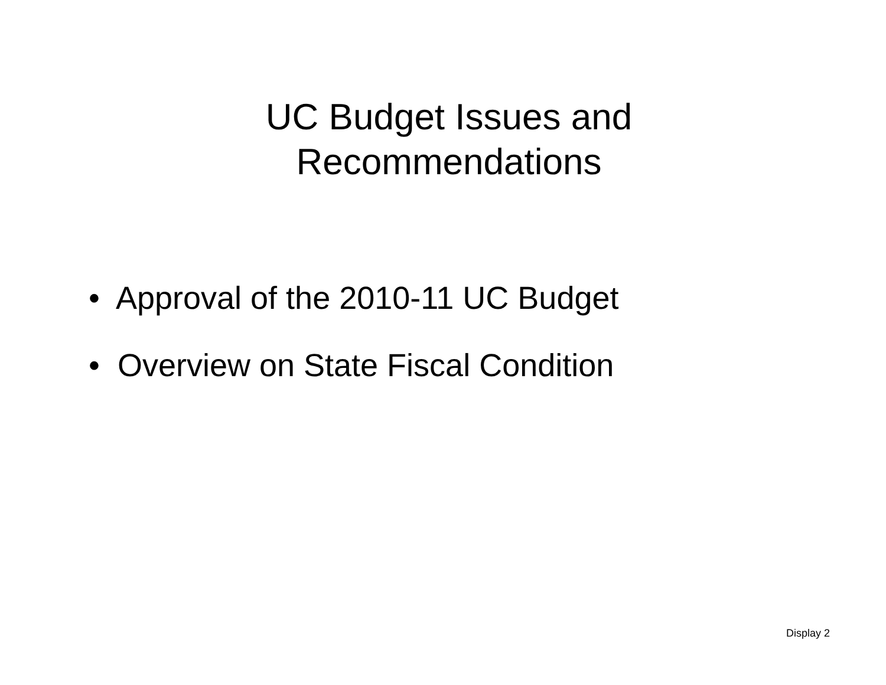UC Budget Issues and
Recommendations
• Approval of the 2010-11 UC Budget
• Overview on State Fiscal Condition
Display 2